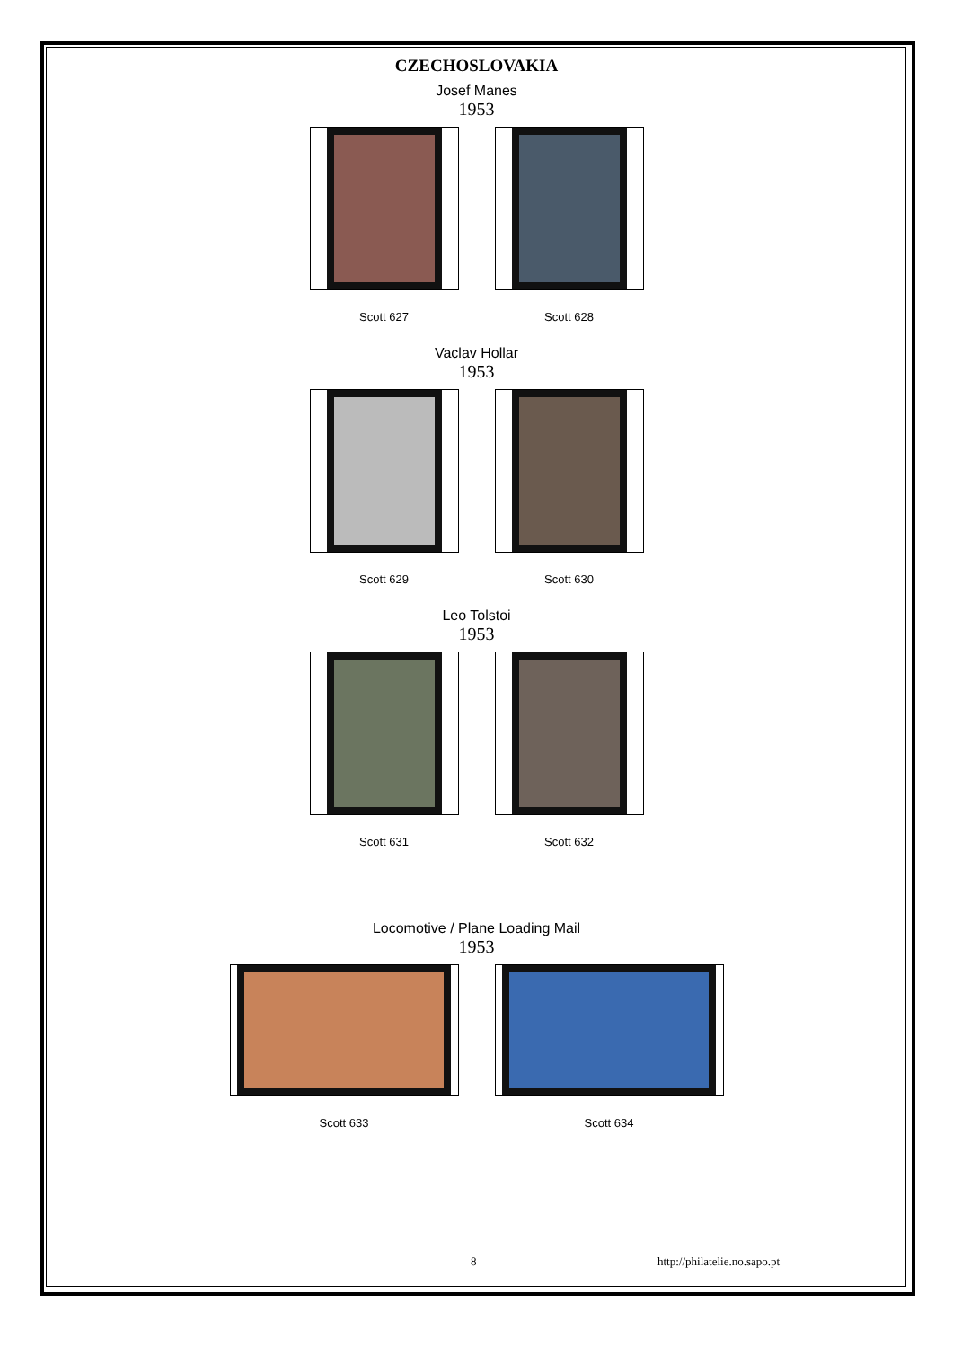CZECHOSLOVAKIA
Josef Manes
1953
Scott 627 Scott 628
Vaclav Hollar
1953
Scott 629 Scott 630
Leo Tolstoi
1953
Scott 631 Scott 632
Locomotive / Plane Loading Mail
1953
Scott 633 Scott 634
8 http://philatelie.no.sapo.pt